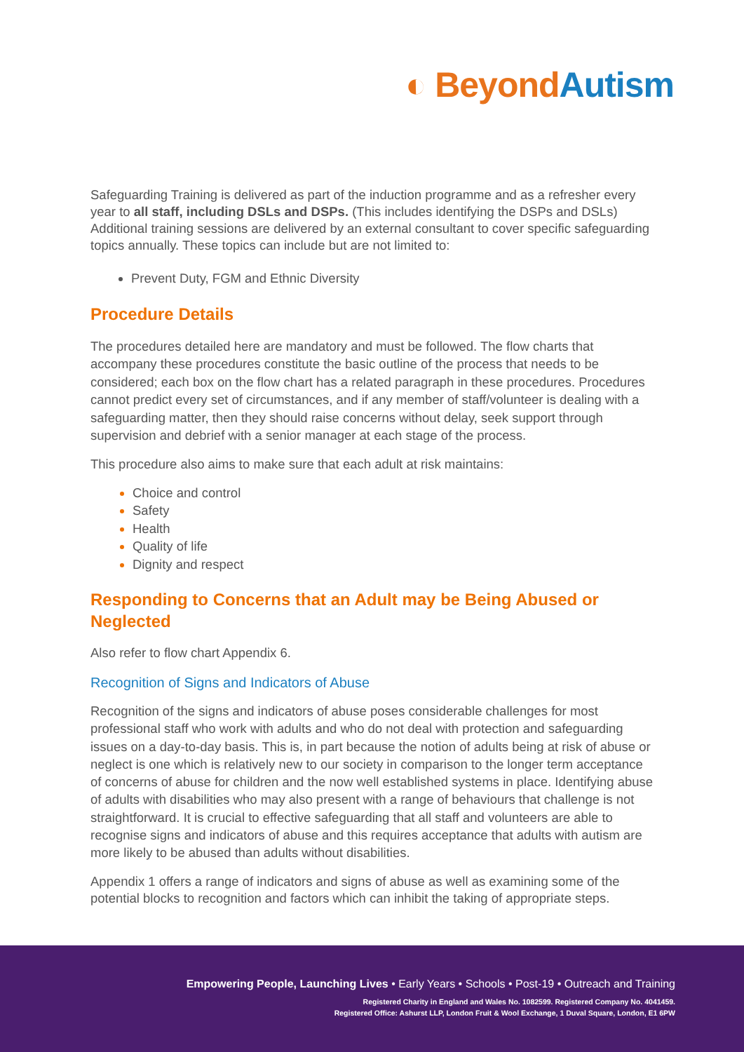◐ Beyond Autism
Safeguarding Training is delivered as part of the induction programme and as a refresher every year to all staff, including DSLs and DSPs. (This includes identifying the DSPs and DSLs)
Additional training sessions are delivered by an external consultant to cover specific safeguarding topics annually. These topics can include but are not limited to:
Prevent Duty, FGM and Ethnic Diversity
Procedure Details
The procedures detailed here are mandatory and must be followed. The flow charts that accompany these procedures constitute the basic outline of the process that needs to be considered; each box on the flow chart has a related paragraph in these procedures. Procedures cannot predict every set of circumstances, and if any member of staff/volunteer is dealing with a safeguarding matter, then they should raise concerns without delay, seek support through supervision and debrief with a senior manager at each stage of the process.
This procedure also aims to make sure that each adult at risk maintains:
Choice and control
Safety
Health
Quality of life
Dignity and respect
Responding to Concerns that an Adult may be Being Abused or Neglected
Also refer to flow chart Appendix 6.
Recognition of Signs and Indicators of Abuse
Recognition of the signs and indicators of abuse poses considerable challenges for most professional staff who work with adults and who do not deal with protection and safeguarding issues on a day-to-day basis. This is, in part because the notion of adults being at risk of abuse or neglect is one which is relatively new to our society in comparison to the longer term acceptance of concerns of abuse for children and the now well established systems in place. Identifying abuse of adults with disabilities who may also present with a range of behaviours that challenge is not straightforward. It is crucial to effective safeguarding that all staff and volunteers are able to recognise signs and indicators of abuse and this requires acceptance that adults with autism are more likely to be abused than adults without disabilities.
Appendix 1 offers a range of indicators and signs of abuse as well as examining some of the potential blocks to recognition and factors which can inhibit the taking of appropriate steps.
Empowering People, Launching Lives • Early Years • Schools • Post-19 • Outreach and Training
Registered Charity in England and Wales No. 1082599. Registered Company No. 4041459.
Registered Office: Ashurst LLP, London Fruit & Wool Exchange, 1 Duval Square, London, E1 6PW